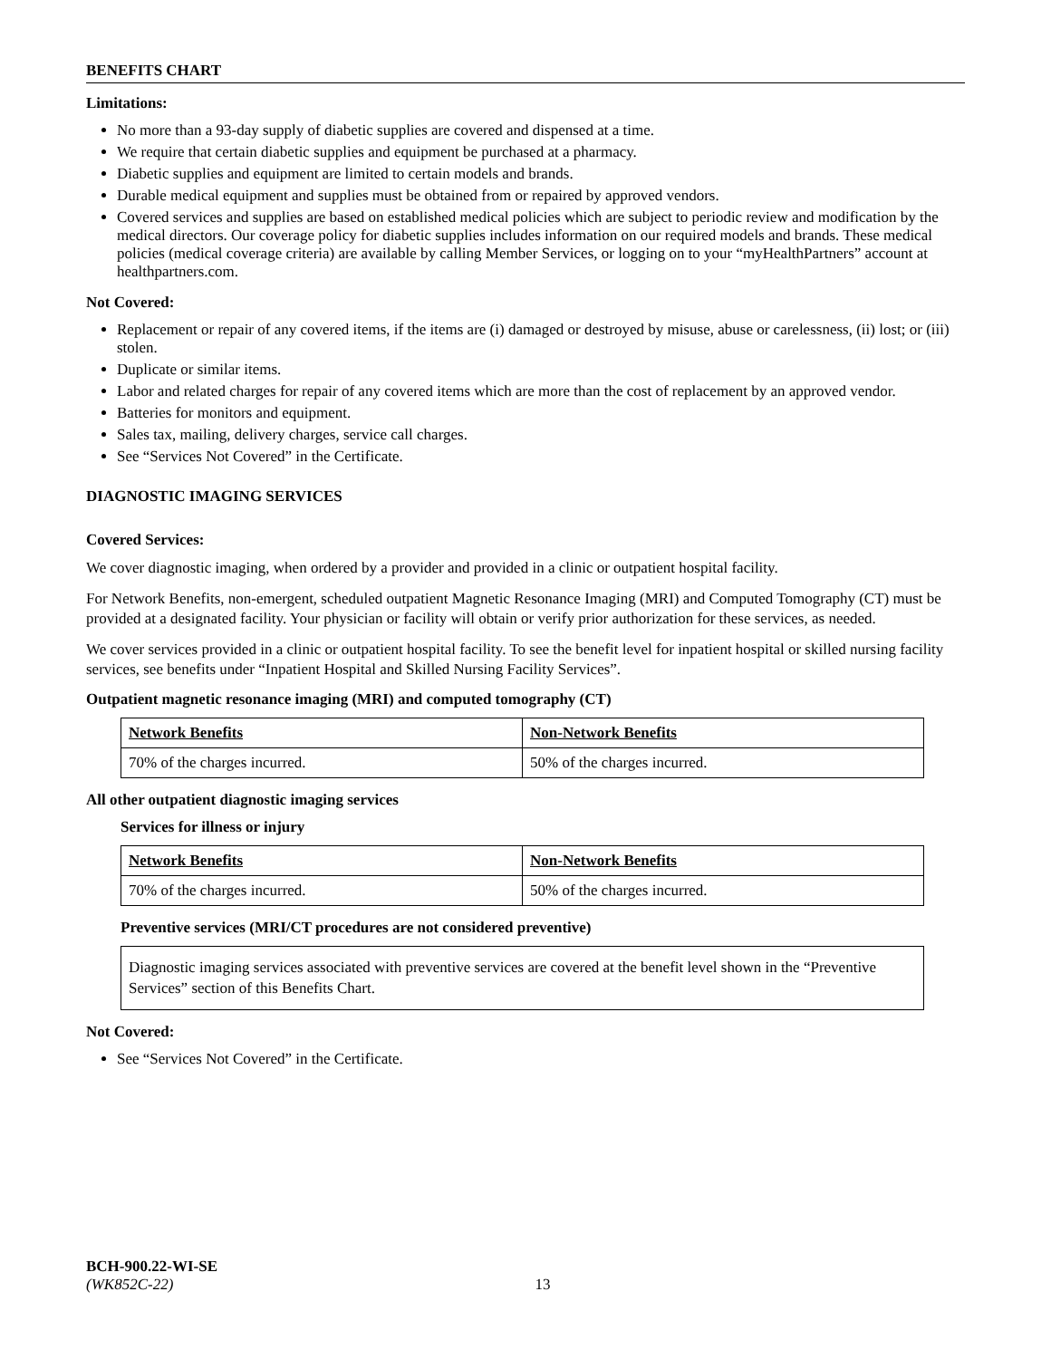BENEFITS CHART
Limitations:
No more than a 93-day supply of diabetic supplies are covered and dispensed at a time.
We require that certain diabetic supplies and equipment be purchased at a pharmacy.
Diabetic supplies and equipment are limited to certain models and brands.
Durable medical equipment and supplies must be obtained from or repaired by approved vendors.
Covered services and supplies are based on established medical policies which are subject to periodic review and modification by the medical directors. Our coverage policy for diabetic supplies includes information on our required models and brands. These medical policies (medical coverage criteria) are available by calling Member Services, or logging on to your “myHealthPartners” account at healthpartners.com.
Not Covered:
Replacement or repair of any covered items, if the items are (i) damaged or destroyed by misuse, abuse or carelessness, (ii) lost; or (iii) stolen.
Duplicate or similar items.
Labor and related charges for repair of any covered items which are more than the cost of replacement by an approved vendor.
Batteries for monitors and equipment.
Sales tax, mailing, delivery charges, service call charges.
See “Services Not Covered” in the Certificate.
DIAGNOSTIC IMAGING SERVICES
Covered Services:
We cover diagnostic imaging, when ordered by a provider and provided in a clinic or outpatient hospital facility.
For Network Benefits, non-emergent, scheduled outpatient Magnetic Resonance Imaging (MRI) and Computed Tomography (CT) must be provided at a designated facility. Your physician or facility will obtain or verify prior authorization for these services, as needed.
We cover services provided in a clinic or outpatient hospital facility. To see the benefit level for inpatient hospital or skilled nursing facility services, see benefits under “Inpatient Hospital and Skilled Nursing Facility Services”.
Outpatient magnetic resonance imaging (MRI) and computed tomography (CT)
| Network Benefits | Non-Network Benefits |
| --- | --- |
| 70% of the charges incurred. | 50% of the charges incurred. |
All other outpatient diagnostic imaging services
Services for illness or injury
| Network Benefits | Non-Network Benefits |
| --- | --- |
| 70% of the charges incurred. | 50% of the charges incurred. |
Preventive services (MRI/CT procedures are not considered preventive)
Diagnostic imaging services associated with preventive services are covered at the benefit level shown in the “Preventive Services” section of this Benefits Chart.
Not Covered:
See “Services Not Covered” in the Certificate.
BCH-900.22-WI-SE
(WK852C-22) 13